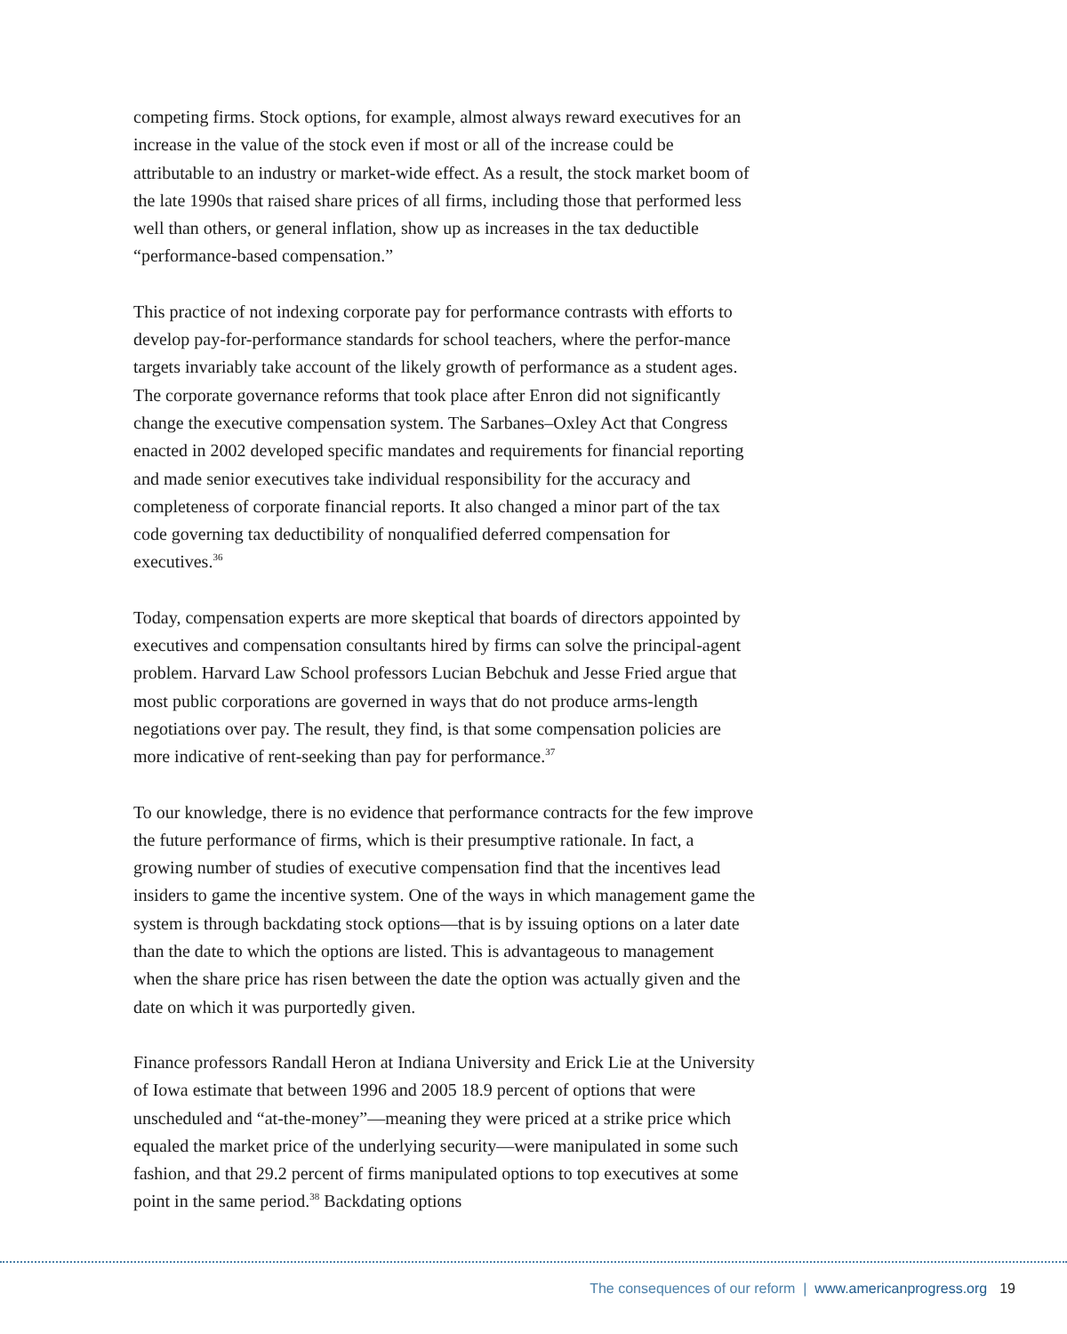competing firms. Stock options, for example, almost always reward executives for an increase in the value of the stock even if most or all of the increase could be attributable to an industry or market-wide effect. As a result, the stock market boom of the late 1990s that raised share prices of all firms, including those that performed less well than others, or general inflation, show up as increases in the tax deductible “performance-based compensation.”
This practice of not indexing corporate pay for performance contrasts with efforts to develop pay-for-performance standards for school teachers, where the perfor-mance targets invariably take account of the likely growth of performance as a student ages. The corporate governance reforms that took place after Enron did not significantly change the executive compensation system. The Sarbanes–Oxley Act that Congress enacted in 2002 developed specific mandates and requirements for financial reporting and made senior executives take individual responsibility for the accuracy and completeness of corporate financial reports. It also changed a minor part of the tax code governing tax deductibility of nonqualified deferred compensation for executives.<sup>36</sup>
Today, compensation experts are more skeptical that boards of directors appointed by executives and compensation consultants hired by firms can solve the principal-agent problem. Harvard Law School professors Lucian Bebchuk and Jesse Fried argue that most public corporations are governed in ways that do not produce arms-length negotiations over pay. The result, they find, is that some compensation policies are more indicative of rent-seeking than pay for performance.<sup>37</sup>
To our knowledge, there is no evidence that performance contracts for the few improve the future performance of firms, which is their presumptive rationale. In fact, a growing number of studies of executive compensation find that the incentives lead insiders to game the incentive system. One of the ways in which management game the system is through backdating stock options—that is by issuing options on a later date than the date to which the options are listed. This is advantageous to management when the share price has risen between the date the option was actually given and the date on which it was purportedly given.
Finance professors Randall Heron at Indiana University and Erick Lie at the University of Iowa estimate that between 1996 and 2005 18.9 percent of options that were unscheduled and “at-the-money”—meaning they were priced at a strike price which equaled the market price of the underlying security—were manipulated in some such fashion, and that 29.2 percent of firms manipulated options to top executives at some point in the same period.<sup>38</sup> Backdating options
The consequences of our reform | www.americanprogress.org 19